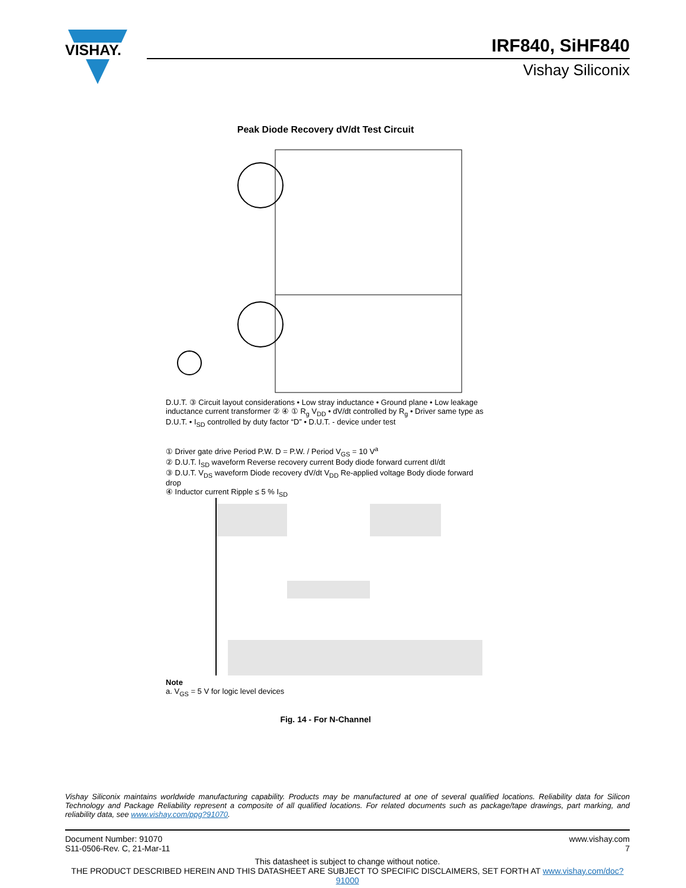VISHAY.
IRF840, SiHF840
Vishay Siliconix
Peak Diode Recovery dV/dt Test Circuit
D.U.T. ③ Circuit layout considerations • Low stray inductance • Ground plane • Low leakage inductance current transformer ② ④ ① R<sub>g</sub> V<sub>DD</sub> • dV/dt controlled by R<sub>g</sub> • Driver same type as D.U.T. • I<sub>SD</sub> controlled by duty factor “D” • D.U.T. - device under test
① Driver gate drive Period P.W. D = P.W. / Period V<sub>GS</sub> = 10 V<sup>a</sup>
② D.U.T. I<sub>SD</sub> waveform Reverse recovery current Body diode forward current dI/dt
③ D.U.T. V<sub>DS</sub> waveform Diode recovery dV/dt V<sub>DD</sub> Re-applied voltage Body diode forward drop
④ Inductor current Ripple ≤ 5 % I<sub>SD</sub>
Note
a. V<sub>GS</sub> = 5 V for logic level devices
Fig. 14 - For N-Channel
Vishay Siliconix maintains worldwide manufacturing capability. Products may be manufactured at one of several qualified locations. Reliability data for Silicon Technology and Package Reliability represent a composite of all qualified locations. For related documents such as package/tape drawings, part marking, and reliability data, see www.vishay.com/ppg?91070.
Document Number: 91070
S11-0506-Rev. C, 21-Mar-11
www.vishay.com
7
This datasheet is subject to change without notice.
THE PRODUCT DESCRIBED HEREIN AND THIS DATASHEET ARE SUBJECT TO SPECIFIC DISCLAIMERS, SET FORTH AT www.vishay.com/doc?91000